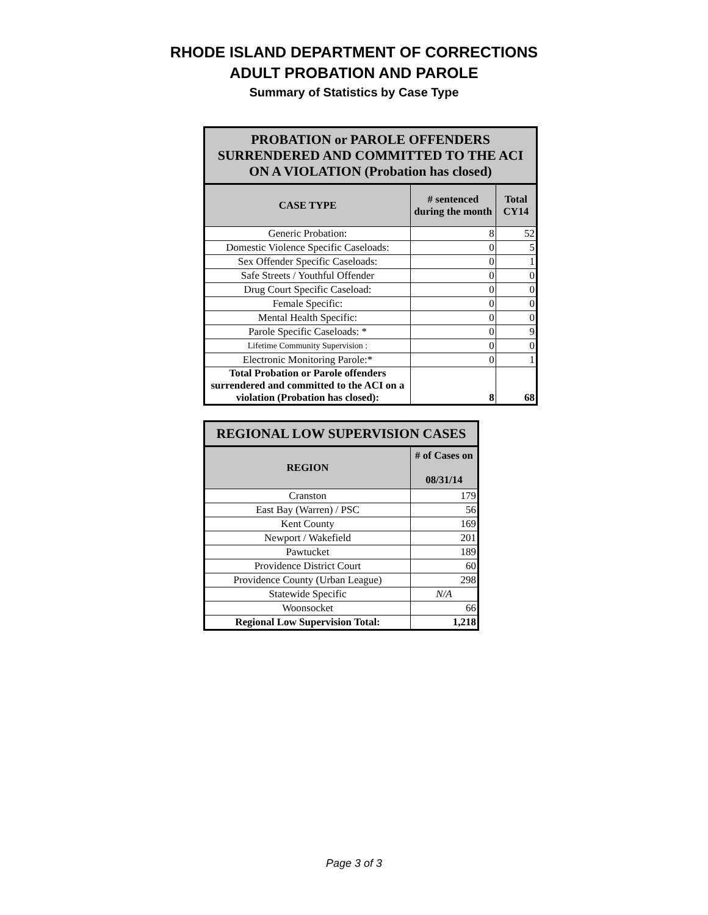RHODE ISLAND DEPARTMENT OF CORRECTIONS
ADULT PROBATION AND PAROLE
Summary of Statistics by Case Type
| PROBATION or PAROLE OFFENDERS SURRENDERED AND COMMITTED TO THE ACI ON A VIOLATION (Probation has closed) | | |
| --- | --- | --- |
| CASE TYPE | # sentenced during the month | Total CY14 |
| Generic Probation: | 8 | 52 |
| Domestic Violence Specific Caseloads: | 0 | 5 |
| Sex Offender Specific Caseloads: | 0 | 1 |
| Safe Streets / Youthful Offender | 0 | 0 |
| Drug Court Specific Caseload: | 0 | 0 |
| Female Specific: | 0 | 0 |
| Mental Health Specific: | 0 | 0 |
| Parole Specific Caseloads: * | 0 | 9 |
| Lifetime Community Supervision : | 0 | 0 |
| Electronic Monitoring Parole:* | 0 | 1 |
| Total Probation or Parole offenders surrendered and committed to the ACI on a violation (Probation has closed): | 8 | 68 |
| REGIONAL LOW SUPERVISION CASES | |
| --- | --- |
| REGION | # of Cases on 08/31/14 |
| Cranston | 179 |
| East Bay (Warren) / PSC | 56 |
| Kent County | 169 |
| Newport / Wakefield | 201 |
| Pawtucket | 189 |
| Providence District Court | 60 |
| Providence County (Urban League) | 298 |
| Statewide Specific | N/A |
| Woonsocket | 66 |
| Regional Low Supervision Total: | 1,218 |
Page 3 of 3